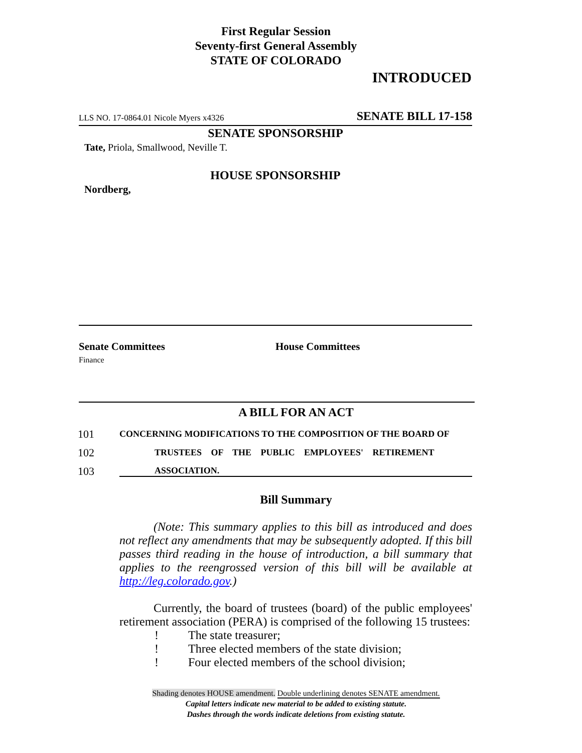First Regular Session
Seventy-first General Assembly
STATE OF COLORADO
INTRODUCED
LLS NO. 17-0864.01 Nicole Myers x4326 SENATE BILL 17-158
SENATE SPONSORSHIP
Tate, Priola, Smallwood, Neville T.
HOUSE SPONSORSHIP
Nordberg,
Senate Committees
Finance
House Committees
A BILL FOR AN ACT
101 CONCERNING MODIFICATIONS TO THE COMPOSITION OF THE BOARD OF
102 TRUSTEES OF THE PUBLIC EMPLOYEES' RETIREMENT
103 ASSOCIATION.
Bill Summary
(Note: This summary applies to this bill as introduced and does not reflect any amendments that may be subsequently adopted. If this bill passes third reading in the house of introduction, a bill summary that applies to the reengrossed version of this bill will be available at http://leg.colorado.gov.)
Currently, the board of trustees (board) of the public employees' retirement association (PERA) is comprised of the following 15 trustees:
! The state treasurer;
! Three elected members of the state division;
! Four elected members of the school division;
Shading denotes HOUSE amendment. Double underlining denotes SENATE amendment.
Capital letters indicate new material to be added to existing statute.
Dashes through the words indicate deletions from existing statute.